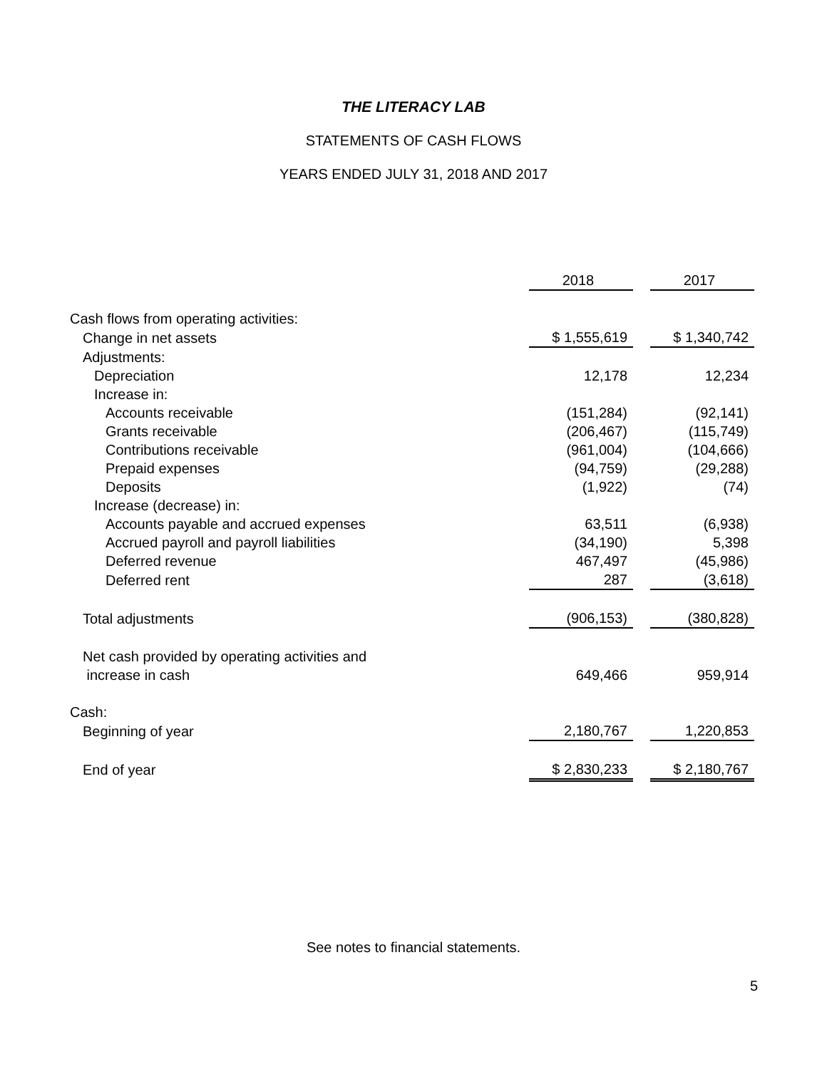THE LITERACY LAB
STATEMENTS OF CASH FLOWS
YEARS ENDED JULY 31, 2018 AND 2017
| | 2018 | | 2017 |
| Cash flows from operating activities: | | | |
| Change in net assets | $ 1,555,619 | | $ 1,340,742 |
| Adjustments: | | | |
| Depreciation | 12,178 | | 12,234 |
| Increase in: | | | |
| Accounts receivable | (151,284) | | (92,141) |
| Grants receivable | (206,467) | | (115,749) |
| Contributions receivable | (961,004) | | (104,666) |
| Prepaid expenses | (94,759) | | (29,288) |
| Deposits | (1,922) | | (74) |
| Increase (decrease) in: | | | |
| Accounts payable and accrued expenses | 63,511 | | (6,938) |
| Accrued payroll and payroll liabilities | (34,190) | | 5,398 |
| Deferred revenue | 467,497 | | (45,986) |
| Deferred rent | 287 | | (3,618) |
| Total adjustments | (906,153) | | (380,828) |
| Net cash provided by operating activities and | | | |
| increase in cash | 649,466 | | 959,914 |
| Cash: | | | |
| Beginning of year | 2,180,767 | | 1,220,853 |
| End of year | $ 2,830,233 | | $ 2,180,767 |
See notes to financial statements.
5